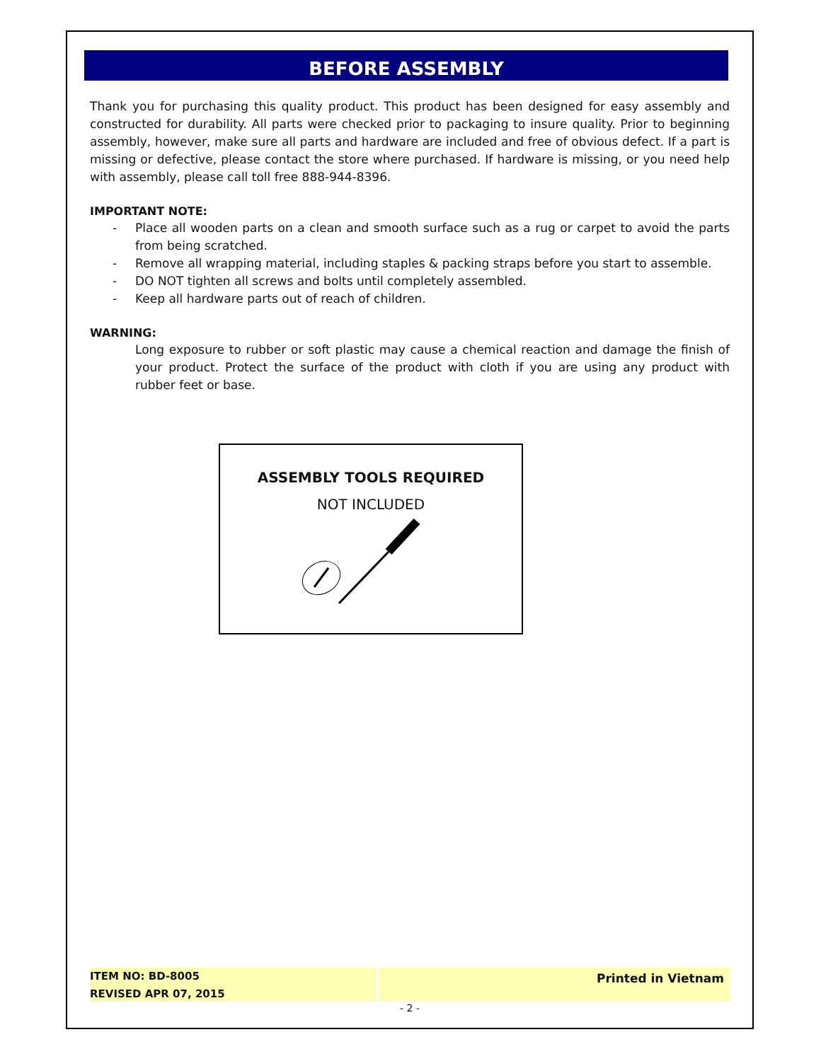BEFORE ASSEMBLY
Thank you for purchasing this quality product. This product has been designed for easy assembly and constructed for durability. All parts were checked prior to packaging to insure quality. Prior to beginning assembly, however, make sure all parts and hardware are included and free of obvious defect. If a part is missing or defective, please contact the store where purchased. If hardware is missing, or you need help with assembly, please call toll free 888-944-8396.
IMPORTANT NOTE:
- Place all wooden parts on a clean and smooth surface such as a rug or carpet to avoid the parts from being scratched.
- Remove all wrapping material, including staples & packing straps before you start to assemble.
- DO NOT tighten all screws and bolts until completely assembled.
- Keep all hardware parts out of reach of children.
WARNING:
Long exposure to rubber or soft plastic may cause a chemical reaction and damage the finish of your product. Protect the surface of the product with cloth if you are using any product with rubber feet or base.
ASSEMBLY TOOLS REQUIRED
NOT INCLUDED
ITEM NO: BD-8005
REVISED APR 07, 2015
Printed in Vietnam
- 2 -